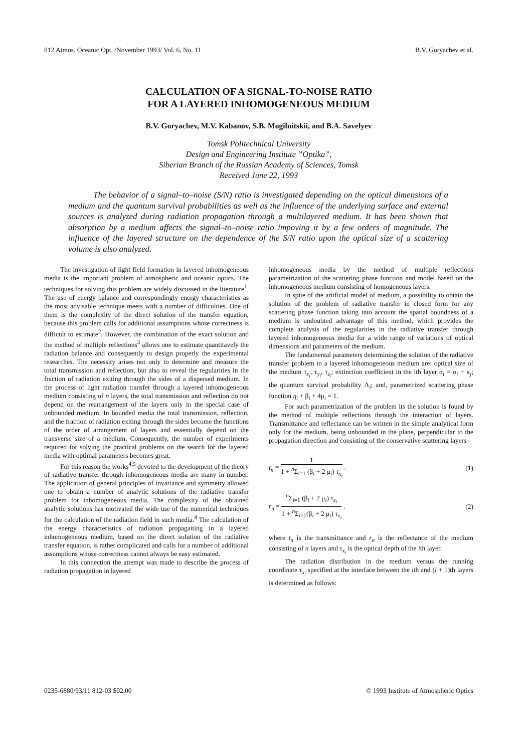812 Atmos. Oceanic Opt. /November 1993/ Vol. 6, No. 11 B.V. Goryachev et al.
CALCULATION OF A SIGNAL-TO-NOISE RATIO
FOR A LAYERED INHOMOGENEOUS MEDIUM
B.V. Goryachev, M.V. Kabanov, S.B. Mogilnitskii, and B.A. Savelyev
Tomsk Politechnical University
Design and Engineering Institute ”Optika”,
Siberian Branch of the Russian Academy of Sciences, Tomsk
Received June 22, 1993
The behavior of a signal–to–noise (S/N) ratio is investigated depending on the optical dimensions of a medium and the quantum survival probabilities as well as the influence of the underlying surface and external sources is analyzed during radiation propagation through a multilayered medium. It has been shown that absorption by a medium affects the signal–to–noise ratio impoving it by a few orders of magnitude. The influence of the layered structure on the dependence of the S/N ratio upon the optical size of a scattering volume is also analyzed.
The investigation of light field formation in layered inhomogeneous media is the important problem of atmospheric and oceanic optics. The techniques for solving this problem are widely discussed in the literature<sup>1</sup>. The use of energy balance and correspondingly energy characteristics as the most advisable technique meets with a number of difficulties. One of them is the complexity of the direct solution of the transfer equation, because this problem calls for additional assumptions whose correctness is difficult to estimate<sup>2</sup>. However, the combination of the exact solution and the method of multiple reflections<sup>3</sup> allows one to estimate quantitavely the radiation balance and consequently to design properly the experimental researches. The necessity arises not only to determine and measure the total transmission and reflection, but also to reveal the regularities in the fraction of radiation exiting through the sides of a dispersed medium. In the process of light radiation transfer through a layered inhomogeneous medium consisting of n layers, the total transmission and reflection do not depend on the rearrangement of the layers only in the special case of unbounded medium. In bounded media the total transmission, reflection, and the fraction of radiation exiting through the sides become the functions of the order of arrangement of layers and essentially depend on the transverse size of a medium. Consequently, the number of experiments required for solving the practical problems on the search for the layered media with optimal parameters becomes great.
For this reason the works<sup>4,5</sup> devoted to the development of the theory of radiative transfer through inhomogeneous media are many in number. The application of general principles of invariance and symmetry allowed one to obtain a number of analytic solutions of the radiative transfer problem for inhomogeneous media. The complexity of the obtained analytic solutions has motivated the wide use of the numerical techniques for the calculation of the radiation field in such media.<sup>4</sup> The calculation of the energy characteristics of radiation propagaiting in a layered inhomogeneous medium, based on the direct solution of the radiative transfer equation, is rather complicated and calls for a number of additional assumptions whose correctness cannot always be easy estimated.
In this connection the attempt was made to describe the process of radiation propagation in layered
inhomogeneous media by the method of multiple reflections parametrization of the scattering phase function and model based on the inhomogeneous medium consisting of homogeneous layers.
In spite of the artificial model of medium, a possibility to obtain the solution of the problem of radiative transfer in closed form for any scattering phase function taking into account the spatial boundness of a medium is undoubted advantage of this method, which provides the complete analysis of the regularities in the radiative transfer through layered inhomogeneous media for a wide range of variations of optical dimensions and parameters of the medium.
The fundamental parameters determining the solution of the radiative transfer problem in a layered inhomogeneous medium are: optical size of the medium τ<sub>x<sub>i</sub></sub>, τ<sub>y<sub>i</sub></sub>, τ<sub>z<sub>i</sub></sub>; extinction coefficient in the ith layer α<sub>i</sub> = σ<sub>i</sub> + κ<sub>j</sub>; the quantum survival probability Λ<sub>i</sub>; and, parametrized scattering phase function η<sub>i</sub> + β<sub>i</sub> + 4μ<sub>i</sub> = 1.
For such parametrization of the problem its the solution is found by the method of multiple reflections through the interaction of layers. Transmittance and reflectance can be written in the simple analytical form only for the medium, being unbounded in the plane, perpendicular to the propagation direction and consisting of the conservative scattering layers
t<sub>n</sub> = 1 1 + <sup>n</sup>Σ<sub>i=1</sub> (β<sub>i</sub> + 2 μ<sub>i</sub>) τ<sub>x<sub>i</sub></sub> , (1)
r<sub>n</sub> = <sup>n</sup>Σ<sub>i=1</sub> (β<sub>i</sub> + 2 μ<sub>i</sub>) τ<sub>x<sub>i</sub></sub> 1 + <sup>n</sup>Σ<sub>i=1</sub>(β<sub>i</sub> + 2 μ<sub>i</sub>) τ<sub>x<sub>i</sub></sub> , (2)
where t<sub>n</sub> is the transmittance and r<sub>n</sub> is the reflectance of the medium consisting of n layers and τ<sub>x<sub>i</sub></sub> is the optical depth of the ith layer.
The radiation distribution in the medium versus the running coordinate τ<sub>x<sub>i</sub></sub> specified at the interface between the ith and (i + 1)th layers is determined as follows:
0235-6880/93/11 812-03 $02.00 © 1993 Institute of Atmospheric Optics